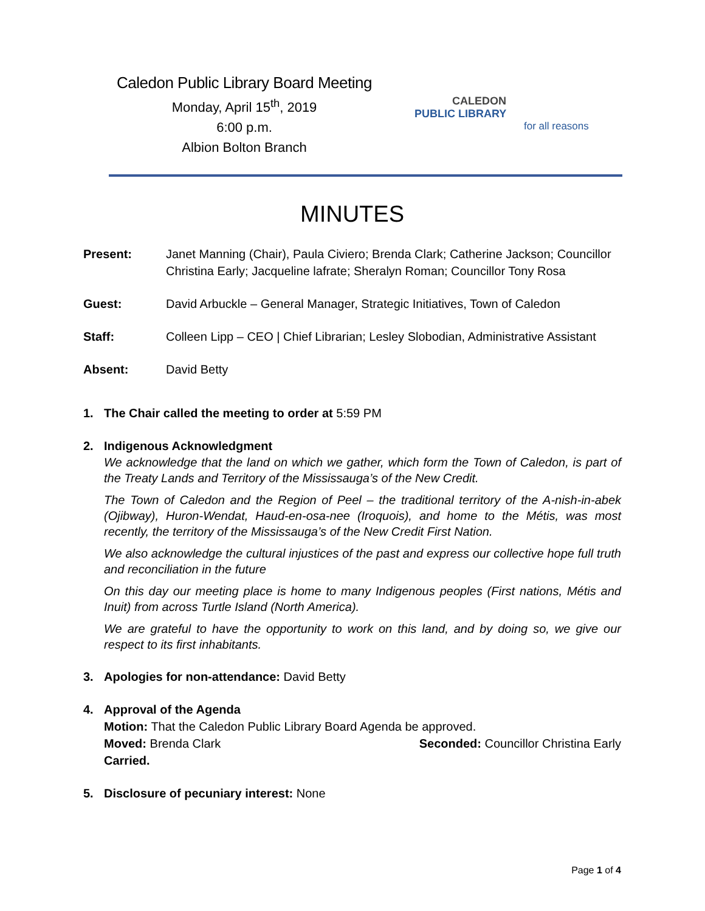Caledon Public Library Board Meeting
Monday, April 15<sup>th</sup>, 2019
6:00 p.m.
Albion Bolton Branch
CALEDON
PUBLIC LIBRARY
for all reasons
MINUTES
Present: Janet Manning (Chair), Paula Civiero; Brenda Clark; Catherine Jackson; Councillor Christina Early; Jacqueline lafrate; Sheralyn Roman; Councillor Tony Rosa
Guest: David Arbuckle – General Manager, Strategic Initiatives, Town of Caledon
Staff: Colleen Lipp – CEO | Chief Librarian; Lesley Slobodian, Administrative Assistant
Absent: David Betty
1. The Chair called the meeting to order at 5:59 PM
2. Indigenous Acknowledgment
We acknowledge that the land on which we gather, which form the Town of Caledon, is part of the Treaty Lands and Territory of the Mississauga’s of the New Credit.
The Town of Caledon and the Region of Peel – the traditional territory of the A-nish-in-abek (Ojibway), Huron-Wendat, Haud-en-osa-nee (Iroquois), and home to the Métis, was most recently, the territory of the Mississauga’s of the New Credit First Nation.
We also acknowledge the cultural injustices of the past and express our collective hope full truth and reconciliation in the future
On this day our meeting place is home to many Indigenous peoples (First nations, Métis and Inuit) from across Turtle Island (North America).
We are grateful to have the opportunity to work on this land, and by doing so, we give our respect to its first inhabitants.
3. Apologies for non-attendance: David Betty
4. Approval of the Agenda
Motion: That the Caledon Public Library Board Agenda be approved.
Moved: Brenda Clark Seconded: Councillor Christina Early
Carried.
5. Disclosure of pecuniary interest: None
Page 1 of 4